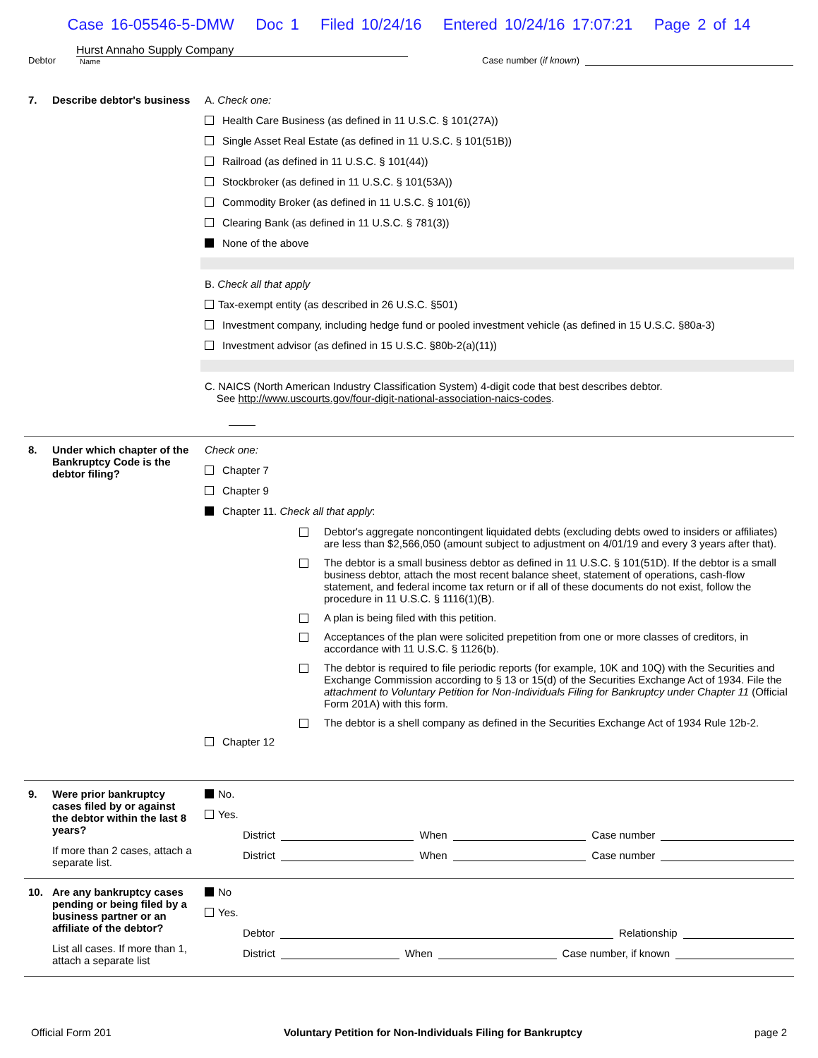Case 16-05546-5-DMW Doc 1 Filed 10/24/16 Entered 10/24/16 17:07:21 Page 2 of 14
Debtor
Hurst Annaho Supply Company
Name
Case number (if known)
7. Describe debtor's business
A. Check one:
Health Care Business (as defined in 11 U.S.C. § 101(27A))
Single Asset Real Estate (as defined in 11 U.S.C. § 101(51B))
Railroad (as defined in 11 U.S.C. § 101(44))
Stockbroker (as defined in 11 U.S.C. § 101(53A))
Commodity Broker (as defined in 11 U.S.C. § 101(6))
Clearing Bank (as defined in 11 U.S.C. § 781(3))
None of the above
B. Check all that apply
Tax-exempt entity (as described in 26 U.S.C. §501)
Investment company, including hedge fund or pooled investment vehicle (as defined in 15 U.S.C. §80a-3)
Investment advisor (as defined in 15 U.S.C. §80b-2(a)(11))
C. NAICS (North American Industry Classification System) 4-digit code that best describes debtor.
See http://www.uscourts.gov/four-digit-national-association-naics-codes.
8. Under which chapter of the Bankruptcy Code is the debtor filing?
Check one:
Chapter 7
Chapter 9
Chapter 11. Check all that apply:
Debtor's aggregate noncontingent liquidated debts (excluding debts owed to insiders or affiliates) are less than $2,566,050 (amount subject to adjustment on 4/01/19 and every 3 years after that).
The debtor is a small business debtor as defined in 11 U.S.C. § 101(51D). If the debtor is a small business debtor, attach the most recent balance sheet, statement of operations, cash-flow statement, and federal income tax return or if all of these documents do not exist, follow the procedure in 11 U.S.C. § 1116(1)(B).
A plan is being filed with this petition.
Acceptances of the plan were solicited prepetition from one or more classes of creditors, in accordance with 11 U.S.C. § 1126(b).
The debtor is required to file periodic reports (for example, 10K and 10Q) with the Securities and Exchange Commission according to § 13 or 15(d) of the Securities Exchange Act of 1934. File the attachment to Voluntary Petition for Non-Individuals Filing for Bankruptcy under Chapter 11 (Official Form 201A) with this form.
The debtor is a shell company as defined in the Securities Exchange Act of 1934 Rule 12b-2.
Chapter 12
9. Were prior bankruptcy cases filed by or against the debtor within the last 8 years?
If more than 2 cases, attach a separate list.
No.
Yes.
District When Case number
District When Case number
10. Are any bankruptcy cases pending or being filed by a business partner or an affiliate of the debtor?
List all cases. If more than 1, attach a separate list
No
Yes.
Debtor Relationship
District When Case number, if known
Official Form 201 Voluntary Petition for Non-Individuals Filing for Bankruptcy page 2